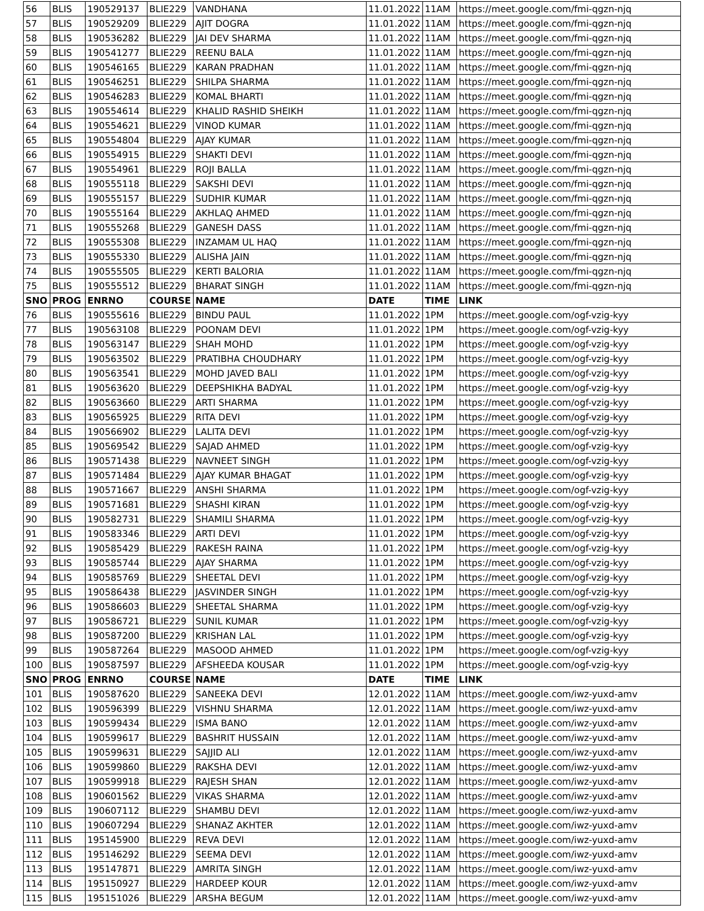| 56 | BLIS | 190529137 | BLIE229 | VANDHANA | 11.01.2022 | 11AM | https://meet.google.com/fmi-qgzn-njq |
| 57 | BLIS | 190529209 | BLIE229 | AJIT DOGRA | 11.01.2022 | 11AM | https://meet.google.com/fmi-qgzn-njq |
| 58 | BLIS | 190536282 | BLIE229 | JAI DEV SHARMA | 11.01.2022 | 11AM | https://meet.google.com/fmi-qgzn-njq |
| 59 | BLIS | 190541277 | BLIE229 | REENU BALA | 11.01.2022 | 11AM | https://meet.google.com/fmi-qgzn-njq |
| 60 | BLIS | 190546165 | BLIE229 | KARAN PRADHAN | 11.01.2022 | 11AM | https://meet.google.com/fmi-qgzn-njq |
| 61 | BLIS | 190546251 | BLIE229 | SHILPA SHARMA | 11.01.2022 | 11AM | https://meet.google.com/fmi-qgzn-njq |
| 62 | BLIS | 190546283 | BLIE229 | KOMAL BHARTI | 11.01.2022 | 11AM | https://meet.google.com/fmi-qgzn-njq |
| 63 | BLIS | 190554614 | BLIE229 | KHALID RASHID SHEIKH | 11.01.2022 | 11AM | https://meet.google.com/fmi-qgzn-njq |
| 64 | BLIS | 190554621 | BLIE229 | VINOD KUMAR | 11.01.2022 | 11AM | https://meet.google.com/fmi-qgzn-njq |
| 65 | BLIS | 190554804 | BLIE229 | AJAY KUMAR | 11.01.2022 | 11AM | https://meet.google.com/fmi-qgzn-njq |
| 66 | BLIS | 190554915 | BLIE229 | SHAKTI DEVI | 11.01.2022 | 11AM | https://meet.google.com/fmi-qgzn-njq |
| 67 | BLIS | 190554961 | BLIE229 | ROJI BALLA | 11.01.2022 | 11AM | https://meet.google.com/fmi-qgzn-njq |
| 68 | BLIS | 190555118 | BLIE229 | SAKSHI DEVI | 11.01.2022 | 11AM | https://meet.google.com/fmi-qgzn-njq |
| 69 | BLIS | 190555157 | BLIE229 | SUDHIR KUMAR | 11.01.2022 | 11AM | https://meet.google.com/fmi-qgzn-njq |
| 70 | BLIS | 190555164 | BLIE229 | AKHLAQ AHMED | 11.01.2022 | 11AM | https://meet.google.com/fmi-qgzn-njq |
| 71 | BLIS | 190555268 | BLIE229 | GANESH DASS | 11.01.2022 | 11AM | https://meet.google.com/fmi-qgzn-njq |
| 72 | BLIS | 190555308 | BLIE229 | INZAMAM UL HAQ | 11.01.2022 | 11AM | https://meet.google.com/fmi-qgzn-njq |
| 73 | BLIS | 190555330 | BLIE229 | ALISHA JAIN | 11.01.2022 | 11AM | https://meet.google.com/fmi-qgzn-njq |
| 74 | BLIS | 190555505 | BLIE229 | KERTI BALORIA | 11.01.2022 | 11AM | https://meet.google.com/fmi-qgzn-njq |
| 75 | BLIS | 190555512 | BLIE229 | BHARAT SINGH | 11.01.2022 | 11AM | https://meet.google.com/fmi-qgzn-njq |
| SNO | PROG | ENRNO | COURSE | NAME | DATE | TIME | LINK |
| 76 | BLIS | 190555616 | BLIE229 | BINDU PAUL | 11.01.2022 | 1PM | https://meet.google.com/ogf-vzig-kyy |
| 77 | BLIS | 190563108 | BLIE229 | POONAM DEVI | 11.01.2022 | 1PM | https://meet.google.com/ogf-vzig-kyy |
| 78 | BLIS | 190563147 | BLIE229 | SHAH MOHD | 11.01.2022 | 1PM | https://meet.google.com/ogf-vzig-kyy |
| 79 | BLIS | 190563502 | BLIE229 | PRATIBHA CHOUDHARY | 11.01.2022 | 1PM | https://meet.google.com/ogf-vzig-kyy |
| 80 | BLIS | 190563541 | BLIE229 | MOHD JAVED BALI | 11.01.2022 | 1PM | https://meet.google.com/ogf-vzig-kyy |
| 81 | BLIS | 190563620 | BLIE229 | DEEPSHIKHA BADYAL | 11.01.2022 | 1PM | https://meet.google.com/ogf-vzig-kyy |
| 82 | BLIS | 190563660 | BLIE229 | ARTI SHARMA | 11.01.2022 | 1PM | https://meet.google.com/ogf-vzig-kyy |
| 83 | BLIS | 190565925 | BLIE229 | RITA DEVI | 11.01.2022 | 1PM | https://meet.google.com/ogf-vzig-kyy |
| 84 | BLIS | 190566902 | BLIE229 | LALITA DEVI | 11.01.2022 | 1PM | https://meet.google.com/ogf-vzig-kyy |
| 85 | BLIS | 190569542 | BLIE229 | SAJAD AHMED | 11.01.2022 | 1PM | https://meet.google.com/ogf-vzig-kyy |
| 86 | BLIS | 190571438 | BLIE229 | NAVNEET SINGH | 11.01.2022 | 1PM | https://meet.google.com/ogf-vzig-kyy |
| 87 | BLIS | 190571484 | BLIE229 | AJAY KUMAR BHAGAT | 11.01.2022 | 1PM | https://meet.google.com/ogf-vzig-kyy |
| 88 | BLIS | 190571667 | BLIE229 | ANSHI SHARMA | 11.01.2022 | 1PM | https://meet.google.com/ogf-vzig-kyy |
| 89 | BLIS | 190571681 | BLIE229 | SHASHI KIRAN | 11.01.2022 | 1PM | https://meet.google.com/ogf-vzig-kyy |
| 90 | BLIS | 190582731 | BLIE229 | SHAMILI SHARMA | 11.01.2022 | 1PM | https://meet.google.com/ogf-vzig-kyy |
| 91 | BLIS | 190583346 | BLIE229 | ARTI DEVI | 11.01.2022 | 1PM | https://meet.google.com/ogf-vzig-kyy |
| 92 | BLIS | 190585429 | BLIE229 | RAKESH RAINA | 11.01.2022 | 1PM | https://meet.google.com/ogf-vzig-kyy |
| 93 | BLIS | 190585744 | BLIE229 | AJAY SHARMA | 11.01.2022 | 1PM | https://meet.google.com/ogf-vzig-kyy |
| 94 | BLIS | 190585769 | BLIE229 | SHEETAL DEVI | 11.01.2022 | 1PM | https://meet.google.com/ogf-vzig-kyy |
| 95 | BLIS | 190586438 | BLIE229 | JASVINDER SINGH | 11.01.2022 | 1PM | https://meet.google.com/ogf-vzig-kyy |
| 96 | BLIS | 190586603 | BLIE229 | SHEETAL SHARMA | 11.01.2022 | 1PM | https://meet.google.com/ogf-vzig-kyy |
| 97 | BLIS | 190586721 | BLIE229 | SUNIL KUMAR | 11.01.2022 | 1PM | https://meet.google.com/ogf-vzig-kyy |
| 98 | BLIS | 190587200 | BLIE229 | KRISHAN LAL | 11.01.2022 | 1PM | https://meet.google.com/ogf-vzig-kyy |
| 99 | BLIS | 190587264 | BLIE229 | MASOOD AHMED | 11.01.2022 | 1PM | https://meet.google.com/ogf-vzig-kyy |
| 100 | BLIS | 190587597 | BLIE229 | AFSHEEDA KOUSAR | 11.01.2022 | 1PM | https://meet.google.com/ogf-vzig-kyy |
| SNO | PROG | ENRNO | COURSE | NAME | DATE | TIME | LINK |
| 101 | BLIS | 190587620 | BLIE229 | SANEEKA DEVI | 12.01.2022 | 11AM | https://meet.google.com/iwz-yuxd-amv |
| 102 | BLIS | 190596399 | BLIE229 | VISHNU SHARMA | 12.01.2022 | 11AM | https://meet.google.com/iwz-yuxd-amv |
| 103 | BLIS | 190599434 | BLIE229 | ISMA BANO | 12.01.2022 | 11AM | https://meet.google.com/iwz-yuxd-amv |
| 104 | BLIS | 190599617 | BLIE229 | BASHRIT HUSSAIN | 12.01.2022 | 11AM | https://meet.google.com/iwz-yuxd-amv |
| 105 | BLIS | 190599631 | BLIE229 | SAJJID ALI | 12.01.2022 | 11AM | https://meet.google.com/iwz-yuxd-amv |
| 106 | BLIS | 190599860 | BLIE229 | RAKSHA DEVI | 12.01.2022 | 11AM | https://meet.google.com/iwz-yuxd-amv |
| 107 | BLIS | 190599918 | BLIE229 | RAJESH SHAN | 12.01.2022 | 11AM | https://meet.google.com/iwz-yuxd-amv |
| 108 | BLIS | 190601562 | BLIE229 | VIKAS SHARMA | 12.01.2022 | 11AM | https://meet.google.com/iwz-yuxd-amv |
| 109 | BLIS | 190607112 | BLIE229 | SHAMBU DEVI | 12.01.2022 | 11AM | https://meet.google.com/iwz-yuxd-amv |
| 110 | BLIS | 190607294 | BLIE229 | SHANAZ AKHTER | 12.01.2022 | 11AM | https://meet.google.com/iwz-yuxd-amv |
| 111 | BLIS | 195145900 | BLIE229 | REVA DEVI | 12.01.2022 | 11AM | https://meet.google.com/iwz-yuxd-amv |
| 112 | BLIS | 195146292 | BLIE229 | SEEMA DEVI | 12.01.2022 | 11AM | https://meet.google.com/iwz-yuxd-amv |
| 113 | BLIS | 195147871 | BLIE229 | AMRITA SINGH | 12.01.2022 | 11AM | https://meet.google.com/iwz-yuxd-amv |
| 114 | BLIS | 195150927 | BLIE229 | HARDEEP KOUR | 12.01.2022 | 11AM | https://meet.google.com/iwz-yuxd-amv |
| 115 | BLIS | 195151026 | BLIE229 | ARSHA BEGUM | 12.01.2022 | 11AM | https://meet.google.com/iwz-yuxd-amv |